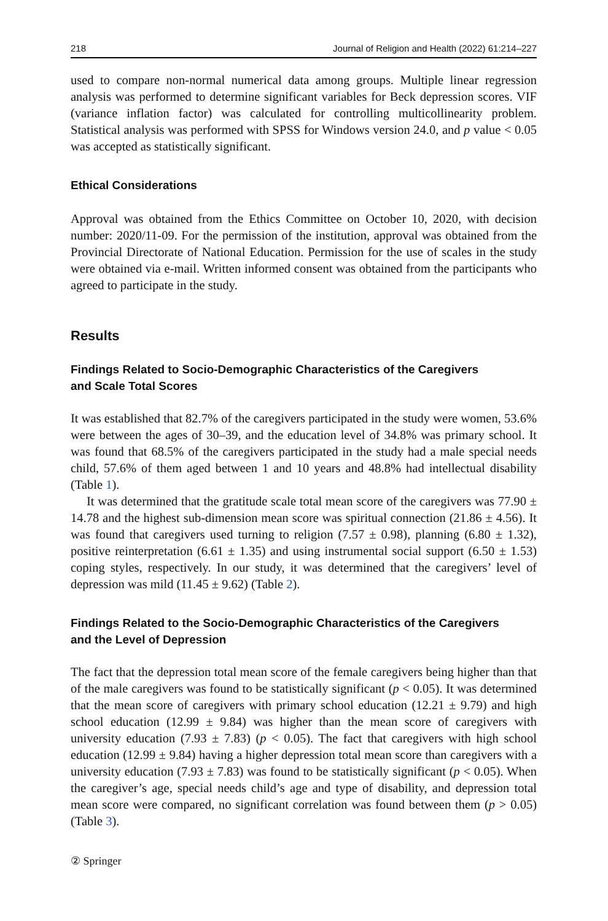218 Journal of Religion and Health (2022) 61:214–227
used to compare non-normal numerical data among groups. Multiple linear regression analysis was performed to determine significant variables for Beck depression scores. VIF (variance inflation factor) was calculated for controlling multicollinearity problem. Statistical analysis was performed with SPSS for Windows version 24.0, and p value < 0.05 was accepted as statistically significant.
Ethical Considerations
Approval was obtained from the Ethics Committee on October 10, 2020, with decision number: 2020/11-09. For the permission of the institution, approval was obtained from the Provincial Directorate of National Education. Permission for the use of scales in the study were obtained via e-mail. Written informed consent was obtained from the participants who agreed to participate in the study.
Results
Findings Related to Socio-Demographic Characteristics of the Caregivers
and Scale Total Scores
It was established that 82.7% of the caregivers participated in the study were women, 53.6% were between the ages of 30–39, and the education level of 34.8% was primary school. It was found that 68.5% of the caregivers participated in the study had a male special needs child, 57.6% of them aged between 1 and 10 years and 48.8% had intellectual disability (Table 1).
It was determined that the gratitude scale total mean score of the caregivers was 77.90 ± 14.78 and the highest sub-dimension mean score was spiritual connection (21.86 ± 4.56). It was found that caregivers used turning to religion (7.57 ± 0.98), planning (6.80 ± 1.32), positive reinterpretation (6.61 ± 1.35) and using instrumental social support (6.50 ± 1.53) coping styles, respectively. In our study, it was determined that the caregivers’ level of depression was mild (11.45 ± 9.62) (Table 2).
Findings Related to the Socio-Demographic Characteristics of the Caregivers
and the Level of Depression
The fact that the depression total mean score of the female caregivers being higher than that of the male caregivers was found to be statistically significant (p < 0.05). It was determined that the mean score of caregivers with primary school education (12.21 ± 9.79) and high school education (12.99 ± 9.84) was higher than the mean score of caregivers with university education (7.93 ± 7.83) (p < 0.05). The fact that caregivers with high school education (12.99 ± 9.84) having a higher depression total mean score than caregivers with a university education (7.93 ± 7.83) was found to be statistically significant (p < 0.05). When the caregiver’s age, special needs child’s age and type of disability, and depression total mean score were compared, no significant correlation was found between them (p > 0.05) (Table 3).
② Springer